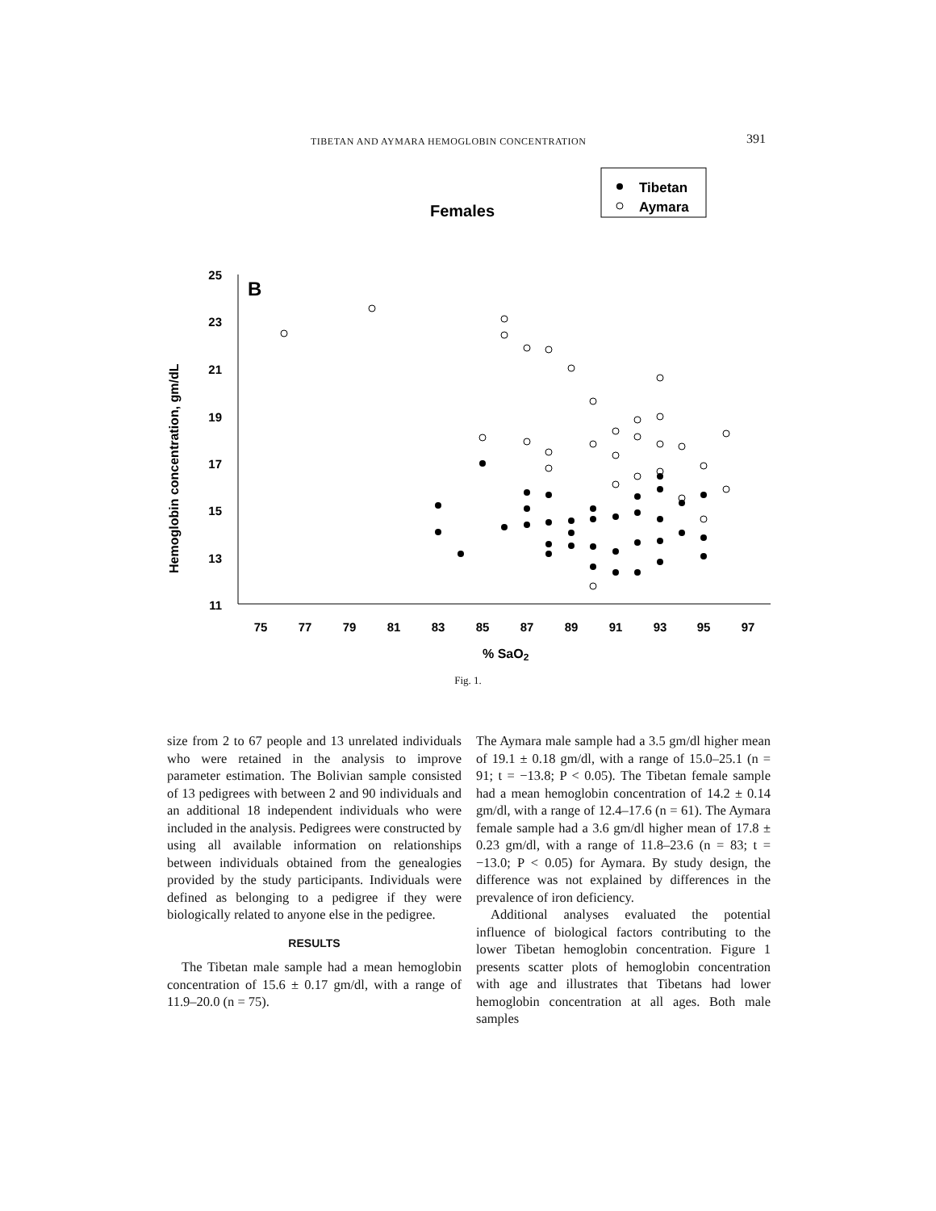TIBETAN AND AYMARA HEMOGLOBIN CONCENTRATION 391
Females
Tibetan
Aymara
B
25
23
21
19
17
15
13
11
75
77
79
81
83
85
87
89
91
93
95
97
% SaO2
Hemoglobin concentration, gm/dL
Fig. 1.
size from 2 to 67 people and 13 unrelated individuals who were retained in the analysis to improve parameter estimation. The Bolivian sample consisted of 13 pedigrees with between 2 and 90 individuals and an additional 18 independent individuals who were included in the analysis. Pedigrees were constructed by using all available information on relationships between individuals obtained from the genealogies provided by the study participants. Individuals were defined as belonging to a pedigree if they were biologically related to anyone else in the pedigree.
RESULTS
The Tibetan male sample had a mean hemoglobin concentration of 15.6 ± 0.17 gm/dl, with a range of 11.9–20.0 (n = 75).
The Aymara male sample had a 3.5 gm/dl higher mean of 19.1 ± 0.18 gm/dl, with a range of 15.0–25.1 (n = 91; t = −13.8; P < 0.05). The Tibetan female sample had a mean hemoglobin concentration of 14.2 ± 0.14 gm/dl, with a range of 12.4–17.6 (n = 61). The Aymara female sample had a 3.6 gm/dl higher mean of 17.8 ± 0.23 gm/dl, with a range of 11.8–23.6 (n = 83; t = −13.0; P < 0.05) for Aymara. By study design, the difference was not explained by differences in the prevalence of iron deficiency.
Additional analyses evaluated the potential influence of biological factors contributing to the lower Tibetan hemoglobin concentration. Figure 1 presents scatter plots of hemoglobin concentration with age and illustrates that Tibetans had lower hemoglobin concentration at all ages. Both male samples